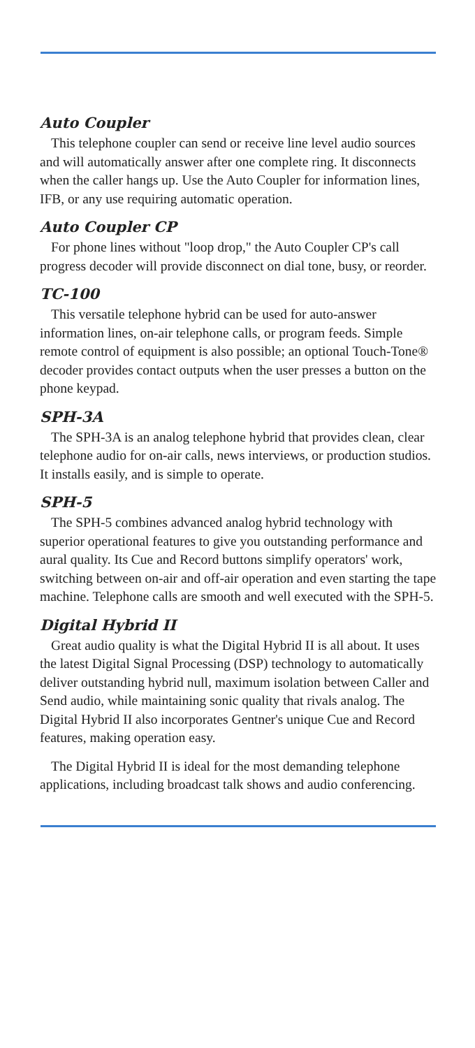Auto Coupler
This telephone coupler can send or receive line level audio sources and will automatically answer after one complete ring. It disconnects when the caller hangs up. Use the Auto Coupler for information lines, IFB, or any use requiring automatic operation.
Auto Coupler CP
For phone lines without "loop drop," the Auto Coupler CP's call progress decoder will provide disconnect on dial tone, busy, or reorder.
TC-100
This versatile telephone hybrid can be used for auto-answer information lines, on-air telephone calls, or program feeds. Simple remote control of equipment is also possible; an optional Touch-Tone® decoder provides contact outputs when the user presses a button on the phone keypad.
SPH-3A
The SPH-3A is an analog telephone hybrid that provides clean, clear telephone audio for on-air calls, news interviews, or production studios. It installs easily, and is simple to operate.
SPH-5
The SPH-5 combines advanced analog hybrid technology with superior operational features to give you outstanding performance and aural quality. Its Cue and Record buttons simplify operators' work, switching between on-air and off-air operation and even starting the tape machine. Telephone calls are smooth and well executed with the SPH-5.
Digital Hybrid II
Great audio quality is what the Digital Hybrid II is all about. It uses the latest Digital Signal Processing (DSP) technology to automatically deliver outstanding hybrid null, maximum isolation between Caller and Send audio, while maintaining sonic quality that rivals analog. The Digital Hybrid II also incorporates Gentner's unique Cue and Record features, making operation easy.
The Digital Hybrid II is ideal for the most demanding telephone applications, including broadcast talk shows and audio conferencing.